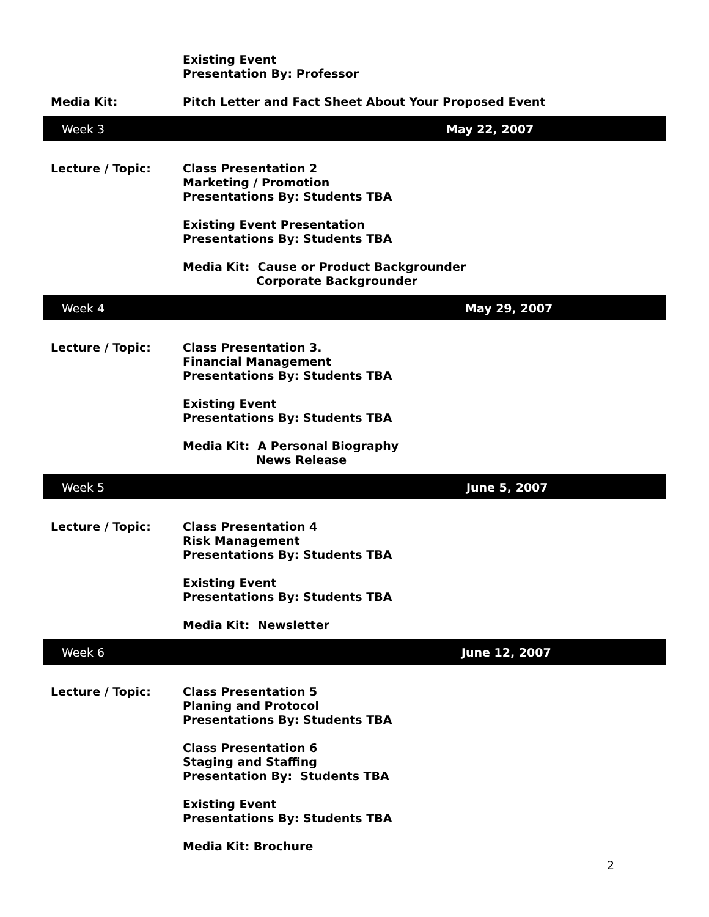Existing Event
Presentation By: Professor
Media Kit: Pitch Letter and Fact Sheet About Your Proposed Event
Week 3 May 22, 2007
Lecture / Topic: Class Presentation 2
Marketing / Promotion
Presentations By: Students TBA
Existing Event Presentation
Presentations By: Students TBA
Media Kit: Cause or Product Backgrounder
Corporate Backgrounder
Week 4 May 29, 2007
Lecture / Topic: Class Presentation 3.
Financial Management
Presentations By: Students TBA
Existing Event
Presentations By: Students TBA
Media Kit: A Personal Biography
News Release
Week 5 June 5, 2007
Lecture / Topic: Class Presentation 4
Risk Management
Presentations By: Students TBA
Existing Event
Presentations By: Students TBA
Media Kit: Newsletter
Week 6 June 12, 2007
Lecture / Topic: Class Presentation 5
Planing and Protocol
Presentations By: Students TBA
Class Presentation 6
Staging and Staffing
Presentation By: Students TBA
Existing Event
Presentations By: Students TBA
Media Kit: Brochure
2